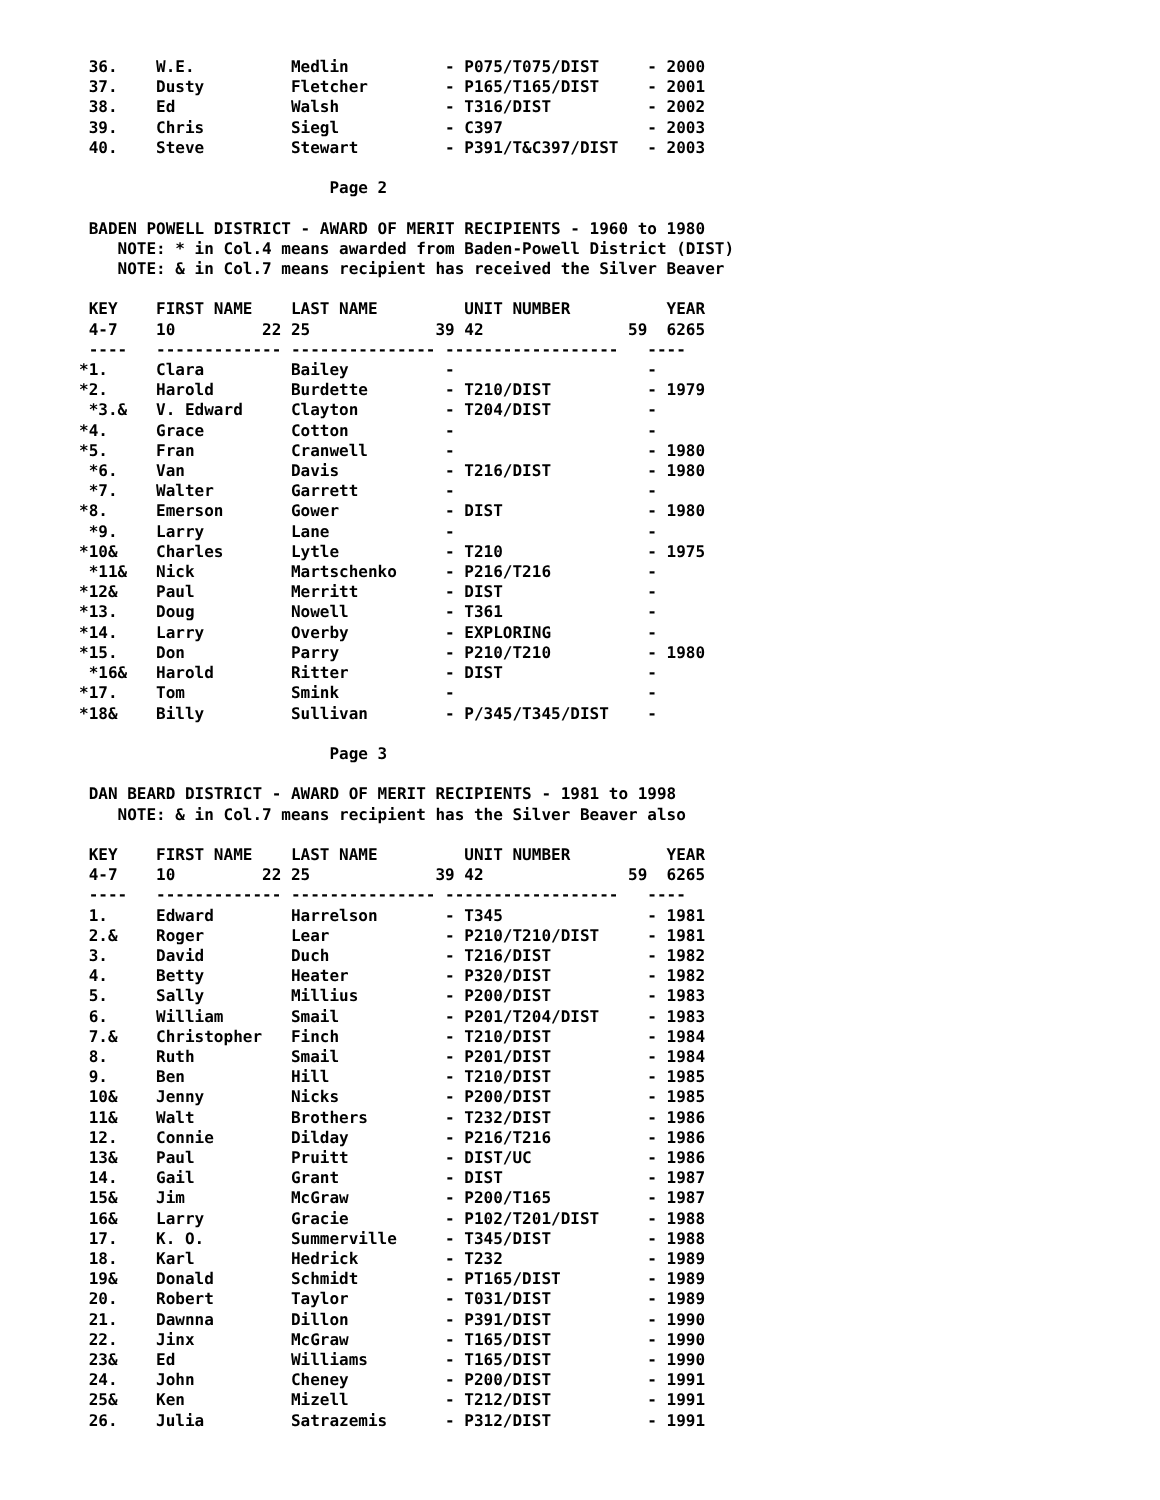36.    W.E.          Medlin          - P075/T075/DIST     - 2000
 37.    Dusty         Fletcher        - P165/T165/DIST     - 2001
 38.    Ed            Walsh           - T316/DIST          - 2002
 39.    Chris         Siegl           - C397               - 2003
 40.    Steve         Stewart         - P391/T&C397/DIST   - 2003

                          Page 2

 BADEN POWELL DISTRICT - AWARD OF MERIT RECIPIENTS - 1960 to 1980
    NOTE: * in Col.4 means awarded from Baden-Powell District (DIST)
    NOTE: & in Col.7 means recipient has received the Silver Beaver

 KEY    FIRST NAME    LAST NAME         UNIT NUMBER          YEAR
 4-7    10         22 25             39 42               59  6265
 ----   ------------- --------------- ------------------   ----
*1.     Clara         Bailey          -                    -
*2.     Harold        Burdette        - T210/DIST          - 1979
 *3.&   V. Edward     Clayton         - T204/DIST          -
*4.     Grace         Cotton          -                    -
*5.     Fran          Cranwell        -                    - 1980
 *6.    Van           Davis           - T216/DIST          - 1980
 *7.    Walter        Garrett         -                    -
*8.     Emerson       Gower           - DIST               - 1980
 *9.    Larry         Lane            -                    -
*10&    Charles       Lytle           - T210               - 1975
 *11&   Nick          Martschenko     - P216/T216          -
*12&    Paul          Merritt         - DIST               -
*13.    Doug          Nowell          - T361               -
*14.    Larry         Overby          - EXPLORING          -
*15.    Don           Parry           - P210/T210          - 1980
 *16&   Harold        Ritter          - DIST               -
*17.    Tom           Smink           -                    -
*18&    Billy         Sullivan        - P/345/T345/DIST    -

                          Page 3

 DAN BEARD DISTRICT - AWARD OF MERIT RECIPIENTS - 1981 to 1998
    NOTE: & in Col.7 means recipient has the Silver Beaver also

 KEY    FIRST NAME    LAST NAME         UNIT NUMBER          YEAR
 4-7    10         22 25             39 42               59  6265
 ----   ------------- --------------- ------------------   ----
 1.     Edward        Harrelson       - T345               - 1981
 2.&    Roger         Lear            - P210/T210/DIST     - 1981
 3.     David         Duch            - T216/DIST          - 1982
 4.     Betty         Heater          - P320/DIST          - 1982
 5.     Sally         Millius         - P200/DIST          - 1983
 6.     William       Smail           - P201/T204/DIST     - 1983
 7.&    Christopher   Finch           - T210/DIST          - 1984
 8.     Ruth          Smail           - P201/DIST          - 1984
 9.     Ben           Hill            - T210/DIST          - 1985
 10&    Jenny         Nicks           - P200/DIST          - 1985
 11&    Walt          Brothers        - T232/DIST          - 1986
 12.    Connie        Dilday          - P216/T216          - 1986
 13&    Paul          Pruitt          - DIST/UC            - 1986
 14.    Gail          Grant           - DIST               - 1987
 15&    Jim           McGraw          - P200/T165          - 1987
 16&    Larry         Gracie          - P102/T201/DIST     - 1988
 17.    K. O.         Summerville     - T345/DIST          - 1988
 18.    Karl          Hedrick         - T232               - 1989
 19&    Donald        Schmidt         - PT165/DIST         - 1989
 20.    Robert        Taylor          - T031/DIST          - 1989
 21.    Dawnna        Dillon          - P391/DIST          - 1990
 22.    Jinx          McGraw          - T165/DIST          - 1990
 23&    Ed            Williams        - T165/DIST          - 1990
 24.    John          Cheney          - P200/DIST          - 1991
 25&    Ken           Mizell          - T212/DIST          - 1991
 26.    Julia         Satrazemis      - P312/DIST          - 1991